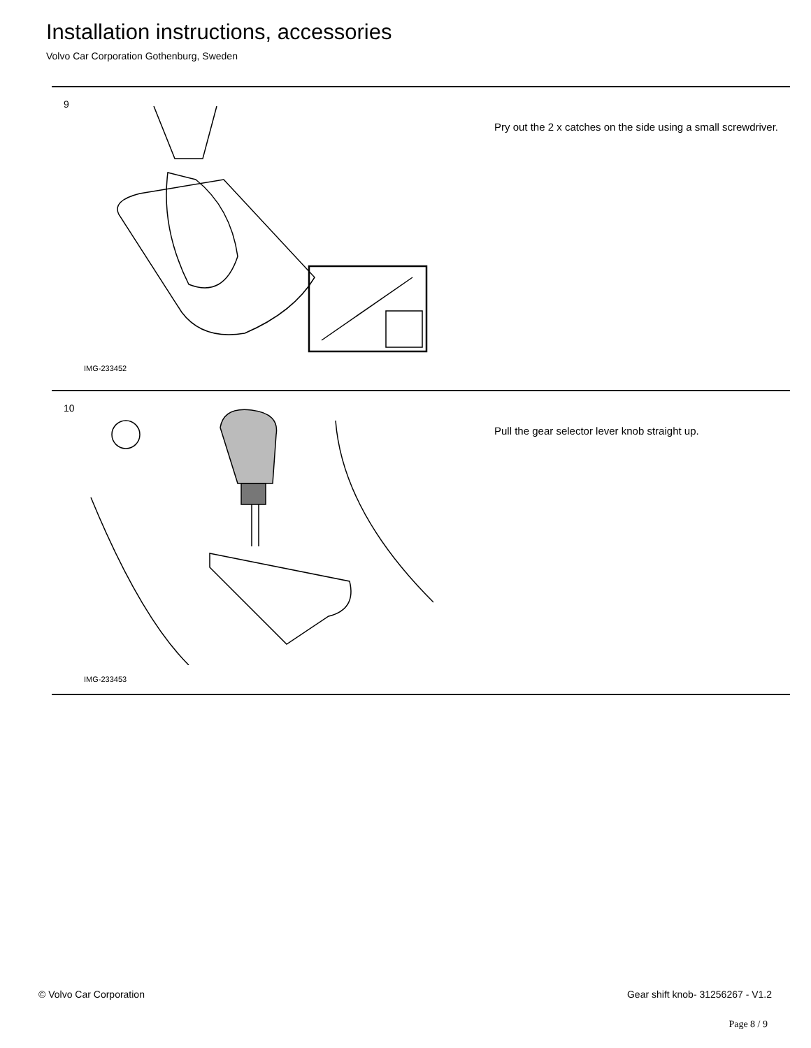Installation instructions, accessories
Volvo Car Corporation Gothenburg, Sweden
9
IMG-233452
Pry out the 2 x catches on the side using a small screwdriver.
10
IMG-233453
Pull the gear selector lever knob straight up.
© Volvo Car Corporation
Gear shift knob- 31256267 - V1.2
Page 8 / 9